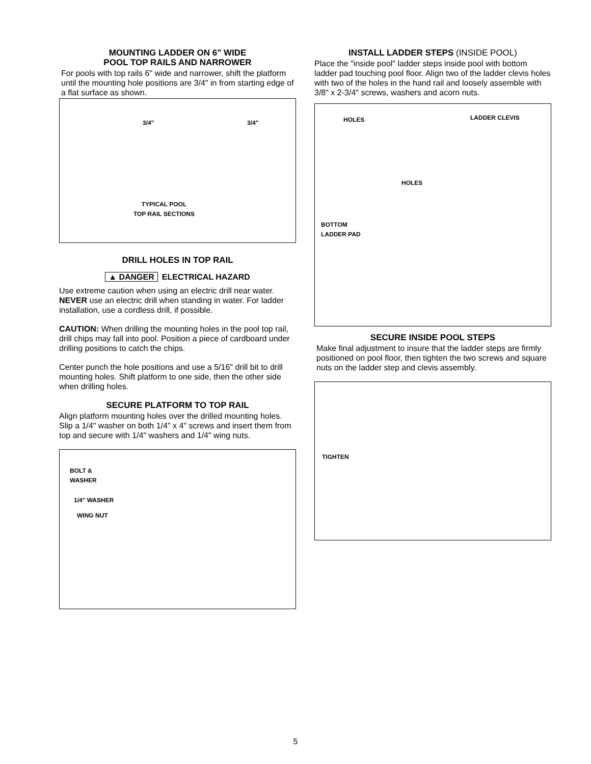MOUNTING LADDER ON 6" WIDE
POOL TOP RAILS AND NARROWER
For pools with top rails 6" wide and narrower, shift the platform until the mounting hole positions are 3/4" in from starting edge of a flat surface as shown.
3/4" 3/4"
TYPICAL POOL
TOP RAIL SECTIONS
DRILL HOLES IN TOP RAIL
▲ DANGER ELECTRICAL HAZARD
Use extreme caution when using an electric drill near water. NEVER use an electric drill when standing in water. For ladder installation, use a cordless drill, if possible.
CAUTION: When drilling the mounting holes in the pool top rail, drill chips may fall into pool. Position a piece of cardboard under drilling positions to catch the chips.
Center punch the hole positions and use a 5/16" drill bit to drill mounting holes. Shift platform to one side, then the other side when drilling holes.
SECURE PLATFORM TO TOP RAIL
Align platform mounting holes over the drilled mounting holes. Slip a 1/4" washer on both 1/4" x 4" screws and insert them from top and secure with 1/4" washers and 1/4" wing nuts.
BOLT &
WASHER
1/4" WASHER
WING NUT
INSTALL LADDER STEPS (INSIDE POOL)
Place the "inside pool" ladder steps inside pool with bottom ladder pad touching pool floor. Align two of the ladder clevis holes with two of the holes in the hand rail and loosely assemble with 3/8" x 2-3/4" screws, washers and acorn nuts.
HOLES LADDER CLEVIS
HOLES
BOTTOM
LADDER PAD
SECURE INSIDE POOL STEPS
Make final adjustment to insure that the ladder steps are firmly positioned on pool floor, then tighten the two screws and square nuts on the ladder step and clevis assembly.
TIGHTEN
5